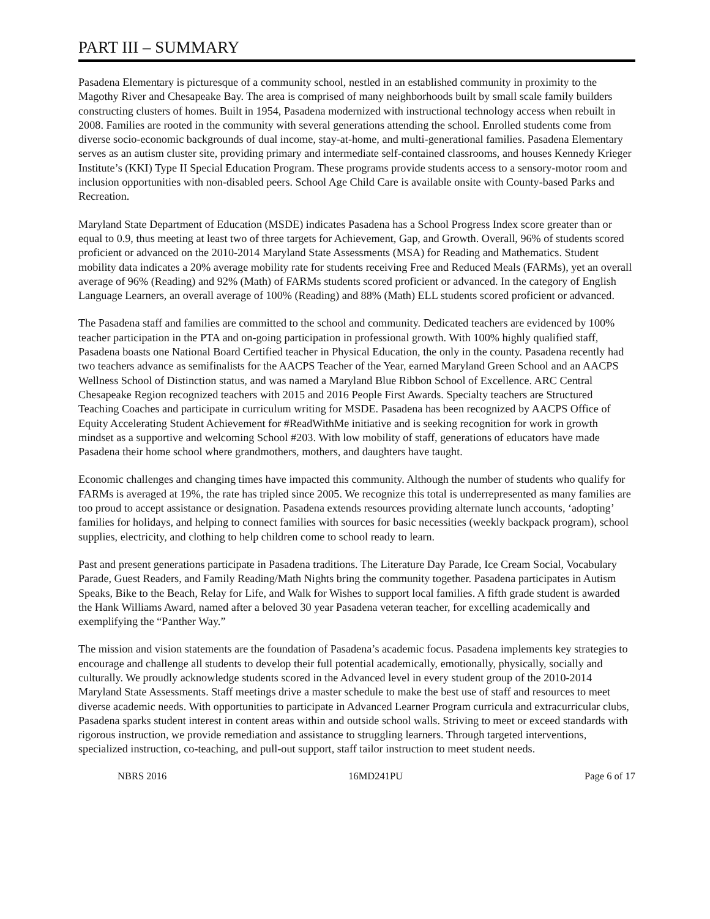PART III – SUMMARY
Pasadena Elementary is picturesque of a community school, nestled in an established community in proximity to the Magothy River and Chesapeake Bay. The area is comprised of many neighborhoods built by small scale family builders constructing clusters of homes. Built in 1954, Pasadena modernized with instructional technology access when rebuilt in 2008. Families are rooted in the community with several generations attending the school. Enrolled students come from diverse socio-economic backgrounds of dual income, stay-at-home, and multi-generational families. Pasadena Elementary serves as an autism cluster site, providing primary and intermediate self-contained classrooms, and houses Kennedy Krieger Institute’s (KKI) Type II Special Education Program. These programs provide students access to a sensory-motor room and inclusion opportunities with non-disabled peers. School Age Child Care is available onsite with County-based Parks and Recreation.
Maryland State Department of Education (MSDE) indicates Pasadena has a School Progress Index score greater than or equal to 0.9, thus meeting at least two of three targets for Achievement, Gap, and Growth. Overall, 96% of students scored proficient or advanced on the 2010-2014 Maryland State Assessments (MSA) for Reading and Mathematics. Student mobility data indicates a 20% average mobility rate for students receiving Free and Reduced Meals (FARMs), yet an overall average of 96% (Reading) and 92% (Math) of FARMs students scored proficient or advanced. In the category of English Language Learners, an overall average of 100% (Reading) and 88% (Math) ELL students scored proficient or advanced.
The Pasadena staff and families are committed to the school and community. Dedicated teachers are evidenced by 100% teacher participation in the PTA and on-going participation in professional growth. With 100% highly qualified staff, Pasadena boasts one National Board Certified teacher in Physical Education, the only in the county. Pasadena recently had two teachers advance as semifinalists for the AACPS Teacher of the Year, earned Maryland Green School and an AACPS Wellness School of Distinction status, and was named a Maryland Blue Ribbon School of Excellence. ARC Central Chesapeake Region recognized teachers with 2015 and 2016 People First Awards. Specialty teachers are Structured Teaching Coaches and participate in curriculum writing for MSDE. Pasadena has been recognized by AACPS Office of Equity Accelerating Student Achievement for #ReadWithMe initiative and is seeking recognition for work in growth mindset as a supportive and welcoming School #203. With low mobility of staff, generations of educators have made Pasadena their home school where grandmothers, mothers, and daughters have taught.
Economic challenges and changing times have impacted this community. Although the number of students who qualify for FARMs is averaged at 19%, the rate has tripled since 2005. We recognize this total is underrepresented as many families are too proud to accept assistance or designation. Pasadena extends resources providing alternate lunch accounts, ‘adopting’ families for holidays, and helping to connect families with sources for basic necessities (weekly backpack program), school supplies, electricity, and clothing to help children come to school ready to learn.
Past and present generations participate in Pasadena traditions. The Literature Day Parade, Ice Cream Social, Vocabulary Parade, Guest Readers, and Family Reading/Math Nights bring the community together. Pasadena participates in Autism Speaks, Bike to the Beach, Relay for Life, and Walk for Wishes to support local families. A fifth grade student is awarded the Hank Williams Award, named after a beloved 30 year Pasadena veteran teacher, for excelling academically and exemplifying the “Panther Way.”
The mission and vision statements are the foundation of Pasadena’s academic focus. Pasadena implements key strategies to encourage and challenge all students to develop their full potential academically, emotionally, physically, socially and culturally. We proudly acknowledge students scored in the Advanced level in every student group of the 2010-2014 Maryland State Assessments. Staff meetings drive a master schedule to make the best use of staff and resources to meet diverse academic needs. With opportunities to participate in Advanced Learner Program curricula and extracurricular clubs, Pasadena sparks student interest in content areas within and outside school walls. Striving to meet or exceed standards with rigorous instruction, we provide remediation and assistance to struggling learners. Through targeted interventions, specialized instruction, co-teaching, and pull-out support, staff tailor instruction to meet student needs.
NBRS 2016 16MD241PU Page 6 of 17